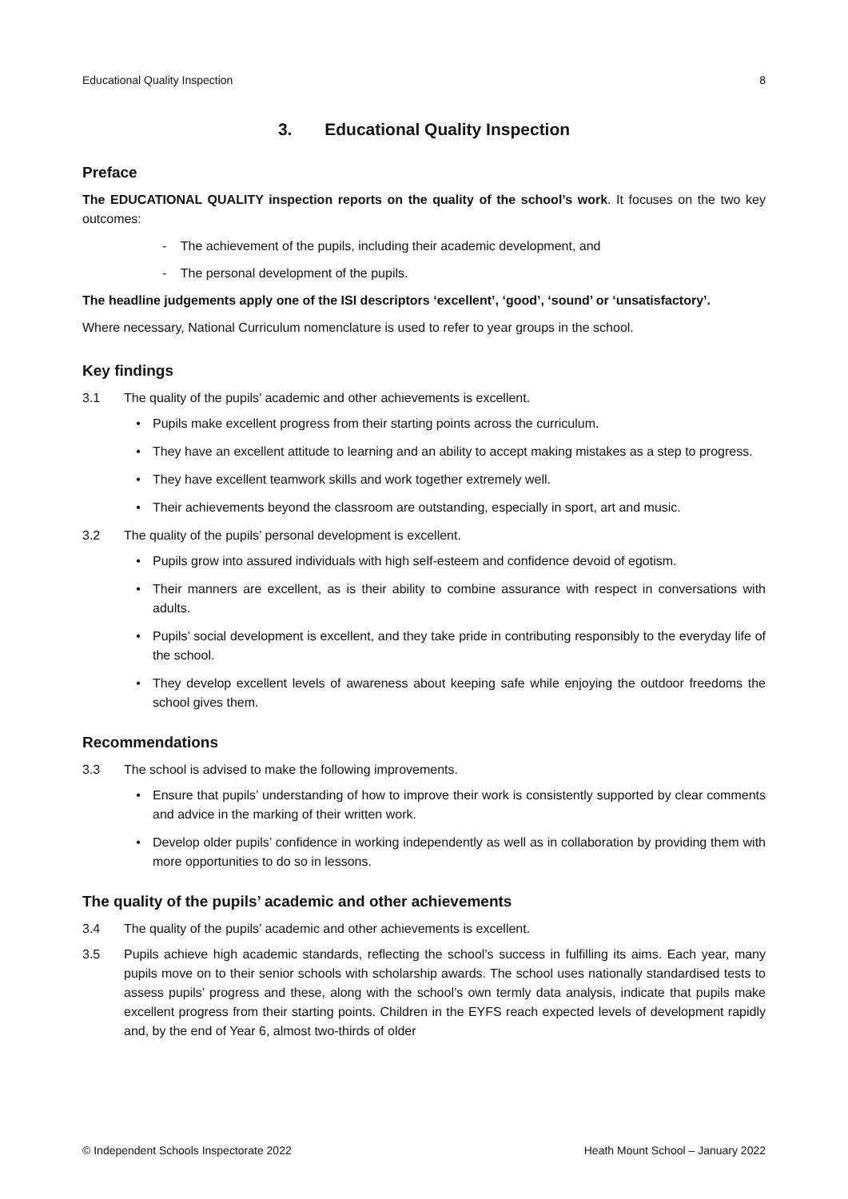Educational Quality Inspection 8
3. Educational Quality Inspection
Preface
The EDUCATIONAL QUALITY inspection reports on the quality of the school’s work. It focuses on the two key outcomes:
- The achievement of the pupils, including their academic development, and
- The personal development of the pupils.
The headline judgements apply one of the ISI descriptors ‘excellent’, ‘good’, ‘sound’ or ‘unsatisfactory’.
Where necessary, National Curriculum nomenclature is used to refer to year groups in the school.
Key findings
3.1 The quality of the pupils’ academic and other achievements is excellent.
• Pupils make excellent progress from their starting points across the curriculum.
• They have an excellent attitude to learning and an ability to accept making mistakes as a step to progress.
• They have excellent teamwork skills and work together extremely well.
• Their achievements beyond the classroom are outstanding, especially in sport, art and music.
3.2 The quality of the pupils’ personal development is excellent.
• Pupils grow into assured individuals with high self-esteem and confidence devoid of egotism.
• Their manners are excellent, as is their ability to combine assurance with respect in conversations with adults.
• Pupils’ social development is excellent, and they take pride in contributing responsibly to the everyday life of the school.
• They develop excellent levels of awareness about keeping safe while enjoying the outdoor freedoms the school gives them.
Recommendations
3.3 The school is advised to make the following improvements.
• Ensure that pupils’ understanding of how to improve their work is consistently supported by clear comments and advice in the marking of their written work.
• Develop older pupils’ confidence in working independently as well as in collaboration by providing them with more opportunities to do so in lessons.
The quality of the pupils’ academic and other achievements
3.4 The quality of the pupils’ academic and other achievements is excellent.
3.5 Pupils achieve high academic standards, reflecting the school’s success in fulfilling its aims. Each year, many pupils move on to their senior schools with scholarship awards. The school uses nationally standardised tests to assess pupils’ progress and these, along with the school’s own termly data analysis, indicate that pupils make excellent progress from their starting points. Children in the EYFS reach expected levels of development rapidly and, by the end of Year 6, almost two-thirds of older
© Independent Schools Inspectorate 2022 Heath Mount School – January 2022